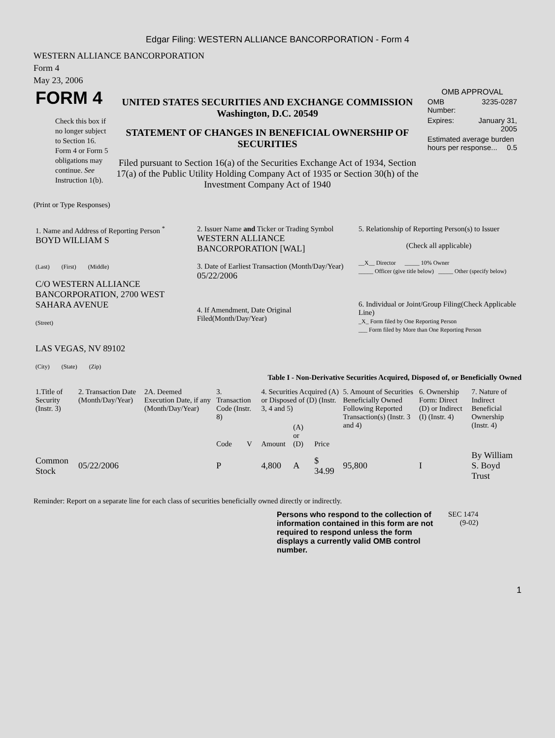Edgar Filing: WESTERN ALLIANCE BANCORPORATION - Form 4
WESTERN ALLIANCE BANCORPORATION
Form 4
May 23, 2006
| FORM 4 Check this box if no longer subject to Section 16. Form 4 or Form 5 obligations may continue. See Instruction 1(b). | UNITED STATES SECURITIES AND EXCHANGE COMMISSION Washington, D.C. 20549 STATEMENT OF CHANGES IN BENEFICIAL OWNERSHIP OF SECURITIES Filed pursuant to Section 16(a) of the Securities Exchange Act of 1934, Section 17(a) of the Public Utility Holding Company Act of 1935 or Section 30(h) of the Investment Company Act of 1940 | OMB APPROVAL / OMB Number: / 3235-0287 / / Expires: / January 31, 2005 / / Estimated average burden hours per response... 0.5 / / |
(Print or Type Responses)
| 1. Name and Address of Reporting Person <sup>*</sup> BOYD WILLIAM S (Last) (First) (Middle) C/O WESTERN ALLIANCE BANCORPORATION, 2700 WEST SAHARA AVENUE (Street) LAS VEGAS, NV 89102 (City) (State) (Zip) | 2. Issuer Name and Ticker or Trading Symbol WESTERN ALLIANCE BANCORPORATION [WAL] 3. Date of Earliest Transaction (Month/Day/Year) 05/22/2006 4. If Amendment, Date Original Filed(Month/Day/Year) | 5. Relationship of Reporting Person(s) to Issuer (Check all applicable) __X__ Director _____ 10% Owner _____ Officer (give title below) _____ Other (specify below) 6. Individual or Joint/Group Filing(Check Applicable Line) _X_ Form filed by One Reporting Person ___ Form filed by More than One Reporting Person |
Table I - Non-Derivative Securities Acquired, Disposed of, or Beneficially Owned
| 1.Title of Security (Instr. 3) | 2. Transaction Date (Month/Day/Year) | 2A. Deemed Execution Date, if any (Month/Day/Year) | 3. Transaction Code (Instr. 8) | | 4. Securities Acquired (A) or Disposed of (D) (Instr. 3, 4 and 5) | | | 5. Amount of Securities Beneficially Owned Following Reported Transaction(s) (Instr. 3 and 4) | 6. Ownership Form: Direct (D) or Indirect (I) (Instr. 4) | 7. Nature of Indirect Beneficial Ownership (Instr. 4) |
| --- | --- | --- | --- | --- | --- | --- | --- | --- | --- | --- |
| | | | Code | V | Amount | (A) or (D) | Price | | | |
| Common Stock | 05/22/2006 | | P | | 4,800 | A | $ 34.99 | 95,800 | I | By William S. Boyd Trust |
Reminder: Report on a separate line for each class of securities beneficially owned directly or indirectly.
| Persons who respond to the collection of information contained in this form are not required to respond unless the form displays a currently valid OMB control number. | SEC 1474 (9-02) |
1